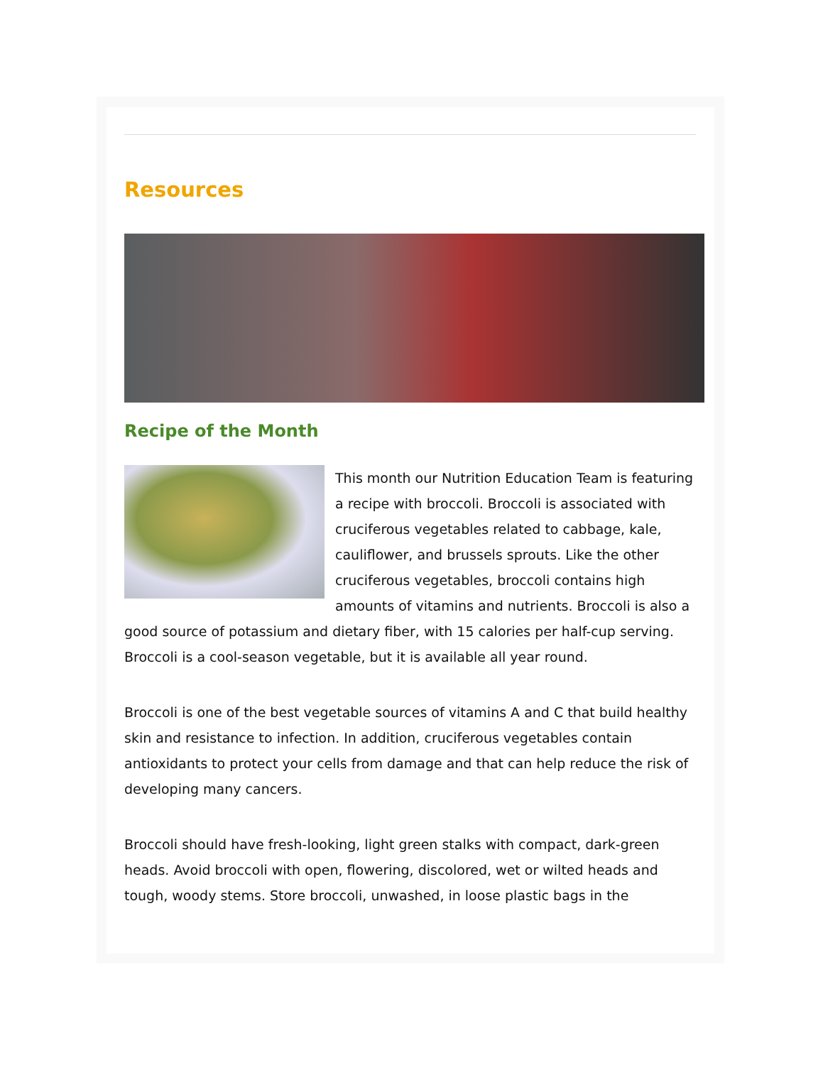Resources
Recipe of the Month
This month our Nutrition Education Team is featuring a recipe with broccoli. Broccoli is associated with cruciferous vegetables related to cabbage, kale, cauliflower, and brussels sprouts. Like the other cruciferous vegetables, broccoli contains high amounts of vitamins and nutrients. Broccoli is also a good source of potassium and dietary fiber, with 15 calories per half-cup serving. Broccoli is a cool-season vegetable, but it is available all year round.
Broccoli is one of the best vegetable sources of vitamins A and C that build healthy skin and resistance to infection. In addition, cruciferous vegetables contain antioxidants to protect your cells from damage and that can help reduce the risk of developing many cancers.
Broccoli should have fresh-looking, light green stalks with compact, dark-green heads. Avoid broccoli with open, flowering, discolored, wet or wilted heads and tough, woody stems. Store broccoli, unwashed, in loose plastic bags in the